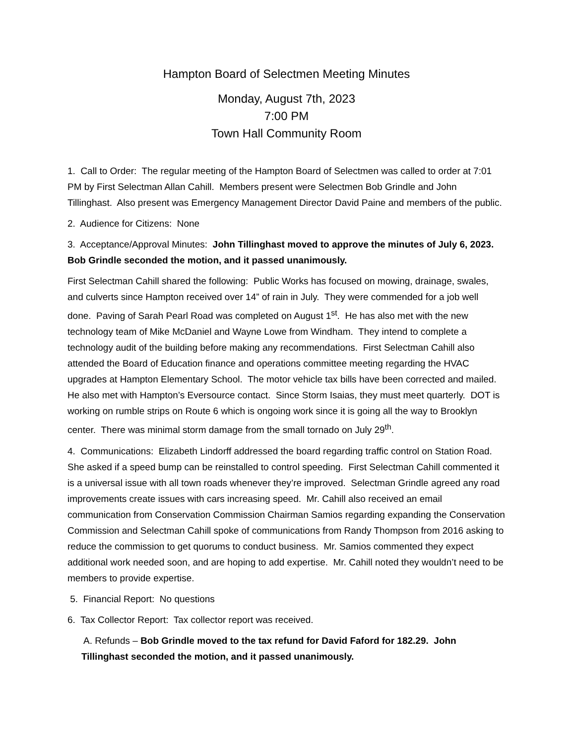Hampton Board of Selectmen Meeting Minutes
Monday, August 7th, 2023
7:00 PM
Town Hall Community Room
1. Call to Order: The regular meeting of the Hampton Board of Selectmen was called to order at 7:01 PM by First Selectman Allan Cahill. Members present were Selectmen Bob Grindle and John Tillinghast. Also present was Emergency Management Director David Paine and members of the public.
2. Audience for Citizens: None
3. Acceptance/Approval Minutes: John Tillinghast moved to approve the minutes of July 6, 2023. Bob Grindle seconded the motion, and it passed unanimously.
First Selectman Cahill shared the following: Public Works has focused on mowing, drainage, swales, and culverts since Hampton received over 14” of rain in July. They were commended for a job well done. Paving of Sarah Pearl Road was completed on August 1<sup>st</sup>. He has also met with the new technology team of Mike McDaniel and Wayne Lowe from Windham. They intend to complete a technology audit of the building before making any recommendations. First Selectman Cahill also attended the Board of Education finance and operations committee meeting regarding the HVAC upgrades at Hampton Elementary School. The motor vehicle tax bills have been corrected and mailed. He also met with Hampton’s Eversource contact. Since Storm Isaias, they must meet quarterly. DOT is working on rumble strips on Route 6 which is ongoing work since it is going all the way to Brooklyn center. There was minimal storm damage from the small tornado on July 29<sup>th</sup>.
4. Communications: Elizabeth Lindorff addressed the board regarding traffic control on Station Road. She asked if a speed bump can be reinstalled to control speeding. First Selectman Cahill commented it is a universal issue with all town roads whenever they’re improved. Selectman Grindle agreed any road improvements create issues with cars increasing speed. Mr. Cahill also received an email communication from Conservation Commission Chairman Samios regarding expanding the Conservation Commission and Selectman Cahill spoke of communications from Randy Thompson from 2016 asking to reduce the commission to get quorums to conduct business. Mr. Samios commented they expect additional work needed soon, and are hoping to add expertise. Mr. Cahill noted they wouldn’t need to be members to provide expertise.
5. Financial Report: No questions
6. Tax Collector Report: Tax collector report was received.
A. Refunds – Bob Grindle moved to the tax refund for David Faford for 182.29. John Tillinghast seconded the motion, and it passed unanimously.